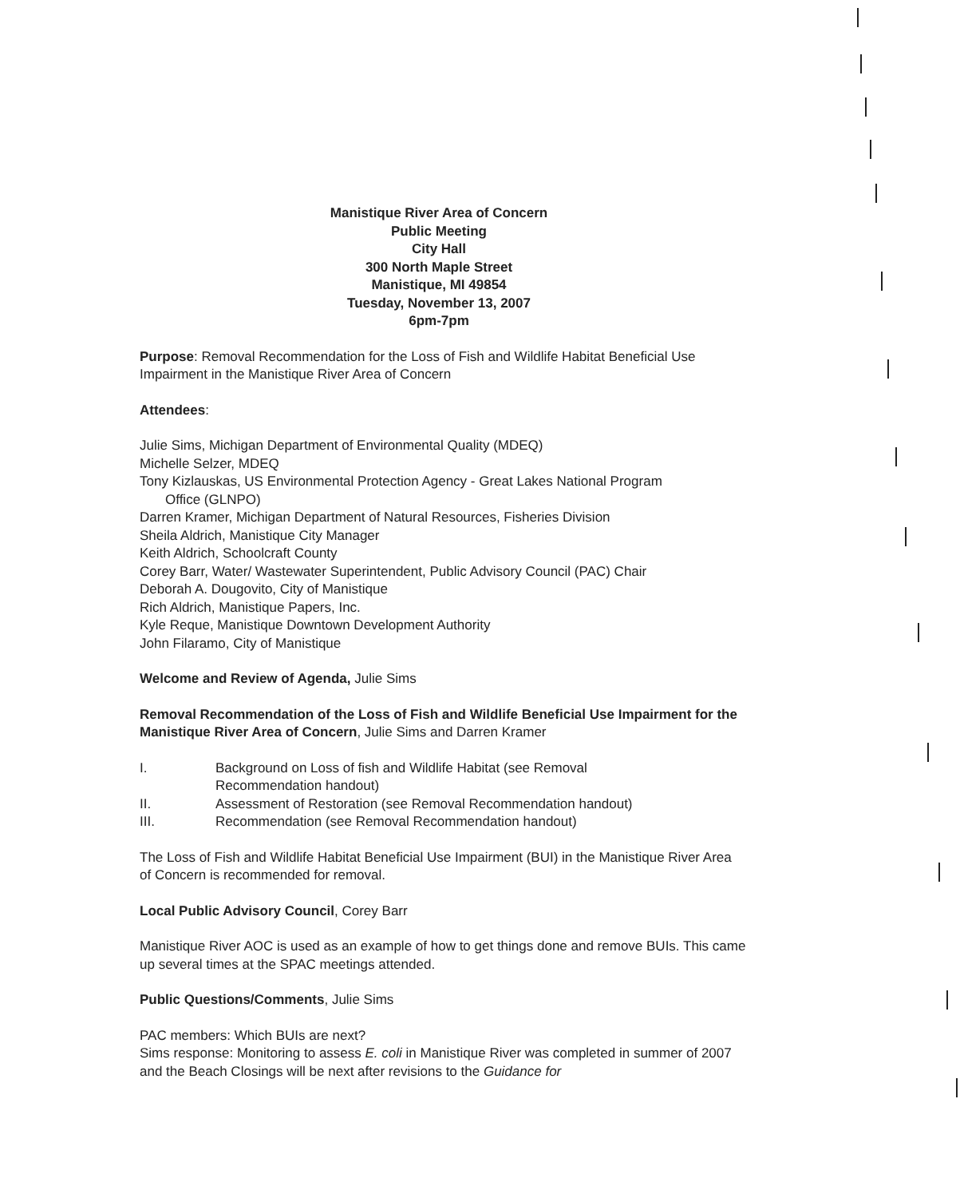Manistique River Area of Concern
Public Meeting
City Hall
300 North Maple Street
Manistique, MI 49854
Tuesday, November 13, 2007
6pm-7pm
Purpose: Removal Recommendation for the Loss of Fish and Wildlife Habitat Beneficial Use Impairment in the Manistique River Area of Concern
Attendees:
Julie Sims, Michigan Department of Environmental Quality (MDEQ)
Michelle Selzer, MDEQ
Tony Kizlauskas, US Environmental Protection Agency - Great Lakes National Program
Office (GLNPO)
Darren Kramer, Michigan Department of Natural Resources, Fisheries Division
Sheila Aldrich, Manistique City Manager
Keith Aldrich, Schoolcraft County
Corey Barr, Water/ Wastewater Superintendent, Public Advisory Council (PAC) Chair
Deborah A. Dougovito, City of Manistique
Rich Aldrich, Manistique Papers, Inc.
Kyle Reque, Manistique Downtown Development Authority
John Filaramo, City of Manistique
Welcome and Review of Agenda, Julie Sims
Removal Recommendation of the Loss of Fish and Wildlife Beneficial Use Impairment for the Manistique River Area of Concern, Julie Sims and Darren Kramer
I. Background on Loss of fish and Wildlife Habitat (see Removal
Recommendation handout)
II. Assessment of Restoration (see Removal Recommendation handout)
III. Recommendation (see Removal Recommendation handout)
The Loss of Fish and Wildlife Habitat Beneficial Use Impairment (BUI) in the Manistique River Area of Concern is recommended for removal.
Local Public Advisory Council, Corey Barr
Manistique River AOC is used as an example of how to get things done and remove BUIs. This came up several times at the SPAC meetings attended.
Public Questions/Comments, Julie Sims
PAC members: Which BUIs are next?
Sims response: Monitoring to assess E. coli in Manistique River was completed in summer of 2007 and the Beach Closings will be next after revisions to the Guidance for